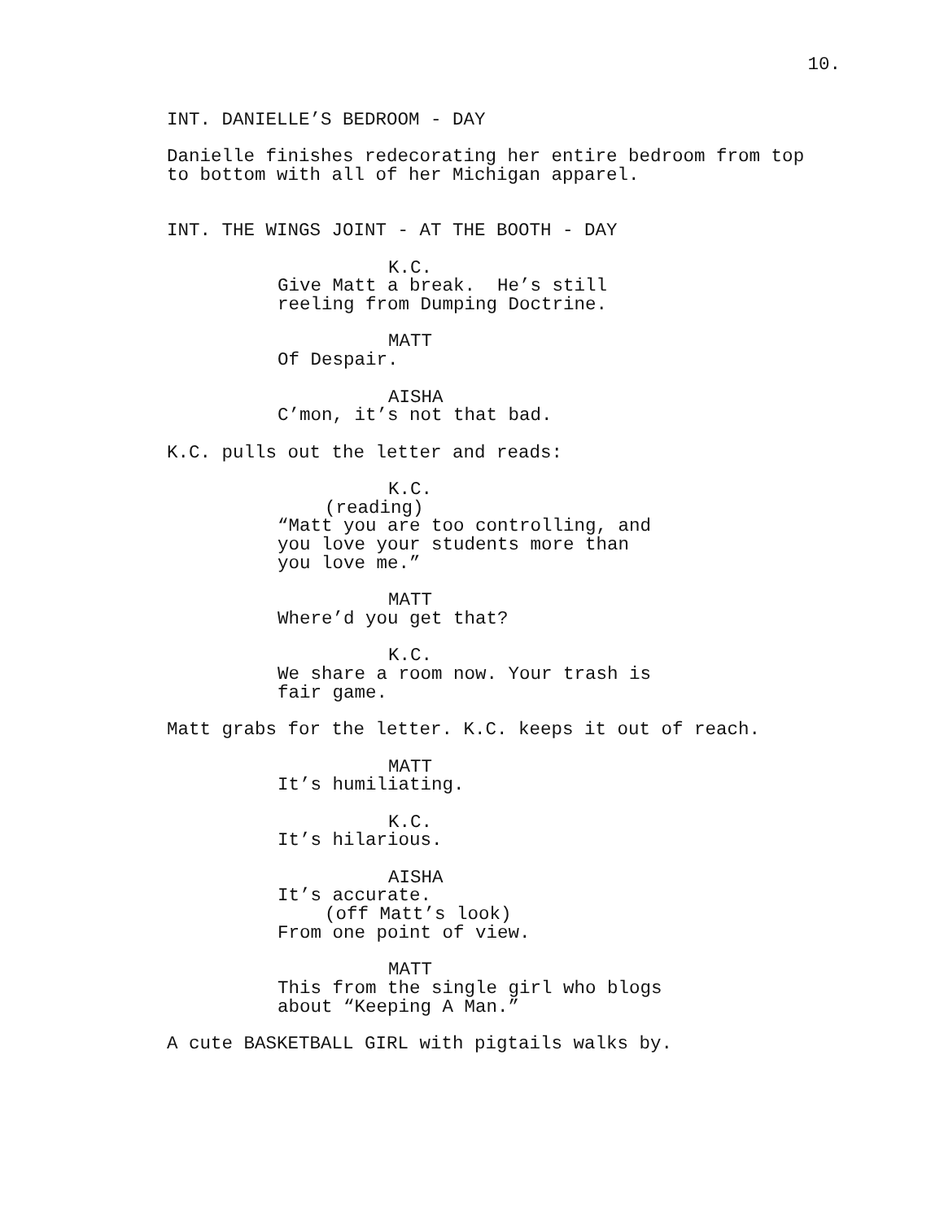10.
INT. DANIELLE’S BEDROOM - DAY
Danielle finishes redecorating her entire bedroom from top to bottom with all of her Michigan apparel.
INT. THE WINGS JOINT - AT THE BOOTH - DAY
K.C.
Give Matt a break. He’s still reeling from Dumping Doctrine.
MATT
Of Despair.
AISHA
C’mon, it’s not that bad.
K.C. pulls out the letter and reads:
K.C.
(reading)
“Matt you are too controlling, and you love your students more than you love me.”
MATT
Where’d you get that?
K.C.
We share a room now. Your trash is fair game.
Matt grabs for the letter. K.C. keeps it out of reach.
MATT
It’s humiliating.
K.C.
It’s hilarious.
AISHA
It’s accurate.
(off Matt’s look)
From one point of view.
MATT
This from the single girl who blogs about “Keeping A Man.”
A cute BASKETBALL GIRL with pigtails walks by.